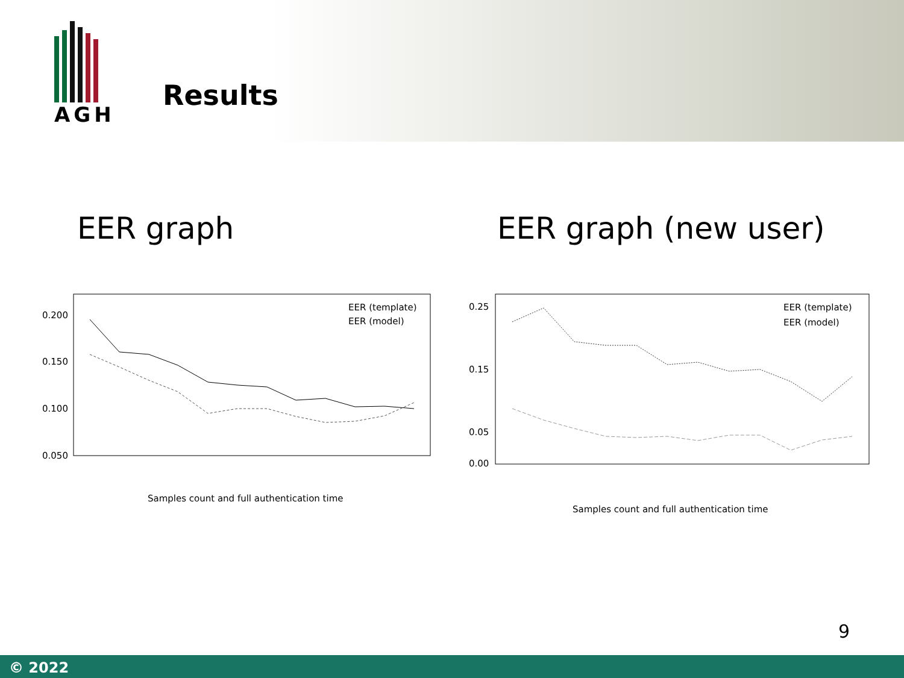AGH
Results
EER graph
0.200
0.150
0.100
0.050
EER (template)
EER (model)
Samples count and full authentication time
EER graph (new user)
0.25
0.15
0.05
0.00
EER (template)
EER (model)
Samples count and full authentication time
9
© 2022